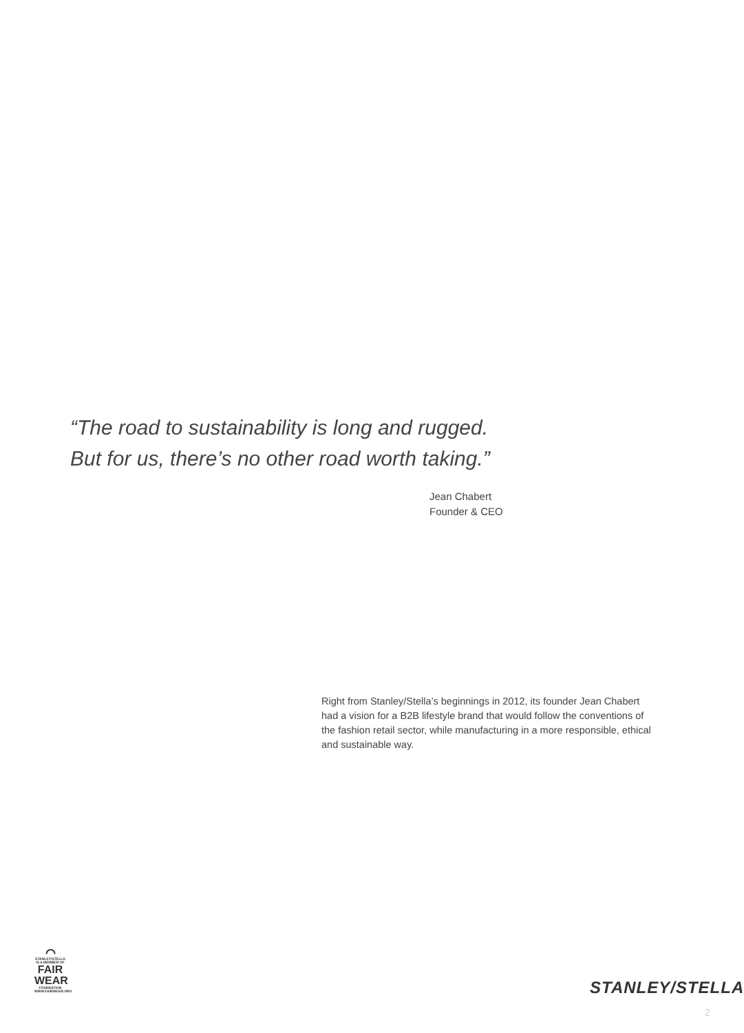“The road to sustainability is long and rugged.
But for us, there’s no other road worth taking.”
Jean Chabert
Founder & CEO
Right from Stanley/Stella’s beginnings in 2012, its founder Jean Chabert had a vision for a B2B lifestyle brand that would follow the conventions of the fashion retail sector, while manufacturing in a more responsible, ethical and sustainable way.
⌒
STANLEY/STELLA
IS A MEMBER OF
FAIR
WEAR
FOUNDATION
WWW.FAIRWEAR.ORG
STANLEY/STELLA
2